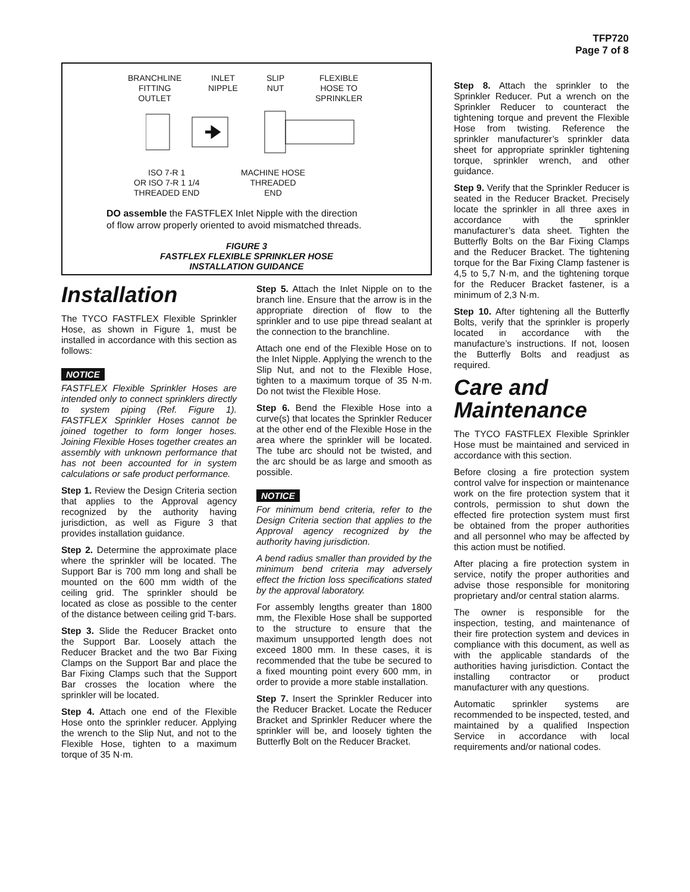TFP720
Page 7 of 8
BRANCHLINE
FITTING
OUTLET
INLET
NIPPLE
SLIP
NUT
FLEXIBLE
HOSE TO
SPRINKLER
ISO 7-R 1
OR ISO 7-R 1 1/4
THREADED END
MACHINE HOSE
THREADED
END
DO assemble the FASTFLEX Inlet Nipple with the direction
of flow arrow properly oriented to avoid mismatched threads.
FIGURE 3
FASTFLEX FLEXIBLE SPRINKLER HOSE
INSTALLATION GUIDANCE
Installation
The TYCO FASTFLEX Flexible Sprinkler Hose, as shown in Figure 1, must be installed in accordance with this section as follows:
NOTICE
FASTFLEX Flexible Sprinkler Hoses are intended only to connect sprinklers directly to system piping (Ref. Figure 1). FASTFLEX Sprinkler Hoses cannot be joined together to form longer hoses. Joining Flexible Hoses together creates an assembly with unknown performance that has not been accounted for in system calculations or safe product performance.
Step 1. Review the Design Criteria section that applies to the Approval agency recognized by the authority having jurisdiction, as well as Figure 3 that provides installation guidance.
Step 2. Determine the approximate place where the sprinkler will be located. The Support Bar is 700 mm long and shall be mounted on the 600 mm width of the ceiling grid. The sprinkler should be located as close as possible to the center of the distance between ceiling grid T-bars.
Step 3. Slide the Reducer Bracket onto the Support Bar. Loosely attach the Reducer Bracket and the two Bar Fixing Clamps on the Support Bar and place the Bar Fixing Clamps such that the Support Bar crosses the location where the sprinkler will be located.
Step 4. Attach one end of the Flexible Hose onto the sprinkler reducer. Applying the wrench to the Slip Nut, and not to the Flexible Hose, tighten to a maximum torque of 35 N·m.
Step 5. Attach the Inlet Nipple on to the branch line. Ensure that the arrow is in the appropriate direction of flow to the sprinkler and to use pipe thread sealant at the connection to the branchline.
Attach one end of the Flexible Hose on to the Inlet Nipple. Applying the wrench to the Slip Nut, and not to the Flexible Hose, tighten to a maximum torque of 35 N·m. Do not twist the Flexible Hose.
Step 6. Bend the Flexible Hose into a curve(s) that locates the Sprinkler Reducer at the other end of the Flexible Hose in the area where the sprinkler will be located. The tube arc should not be twisted, and the arc should be as large and smooth as possible.
NOTICE
For minimum bend criteria, refer to the Design Criteria section that applies to the Approval agency recognized by the authority having jurisdiction.
A bend radius smaller than provided by the minimum bend criteria may adversely effect the friction loss specifications stated by the approval laboratory.
For assembly lengths greater than 1800 mm, the Flexible Hose shall be supported to the structure to ensure that the maximum unsupported length does not exceed 1800 mm. In these cases, it is recommended that the tube be secured to a fixed mounting point every 600 mm, in order to provide a more stable installation.
Step 7. Insert the Sprinkler Reducer into the Reducer Bracket. Locate the Reducer Bracket and Sprinkler Reducer where the sprinkler will be, and loosely tighten the Butterfly Bolt on the Reducer Bracket.
Step 8. Attach the sprinkler to the Sprinkler Reducer. Put a wrench on the Sprinkler Reducer to counteract the tightening torque and prevent the Flexible Hose from twisting. Reference the sprinkler manufacturer’s sprinkler data sheet for appropriate sprinkler tightening torque, sprinkler wrench, and other guidance.
Step 9. Verify that the Sprinkler Reducer is seated in the Reducer Bracket. Precisely locate the sprinkler in all three axes in accordance with the sprinkler manufacturer’s data sheet. Tighten the Butterfly Bolts on the Bar Fixing Clamps and the Reducer Bracket. The tightening torque for the Bar Fixing Clamp fastener is 4,5 to 5,7 N·m, and the tightening torque for the Reducer Bracket fastener, is a minimum of 2,3 N·m.
Step 10. After tightening all the Butterfly Bolts, verify that the sprinkler is properly located in accordance with the manufacture’s instructions. If not, loosen the Butterfly Bolts and readjust as required.
Care and
Maintenance
The TYCO FASTFLEX Flexible Sprinkler Hose must be maintained and serviced in accordance with this section.
Before closing a fire protection system control valve for inspection or maintenance work on the fire protection system that it controls, permission to shut down the effected fire protection system must first be obtained from the proper authorities and all personnel who may be affected by this action must be notified.
After placing a fire protection system in service, notify the proper authorities and advise those responsible for monitoring proprietary and/or central station alarms.
The owner is responsible for the inspection, testing, and maintenance of their fire protection system and devices in compliance with this document, as well as with the applicable standards of the authorities having jurisdiction. Contact the installing contractor or product manufacturer with any questions.
Automatic sprinkler systems are recommended to be inspected, tested, and maintained by a qualified Inspection Service in accordance with local requirements and/or national codes.